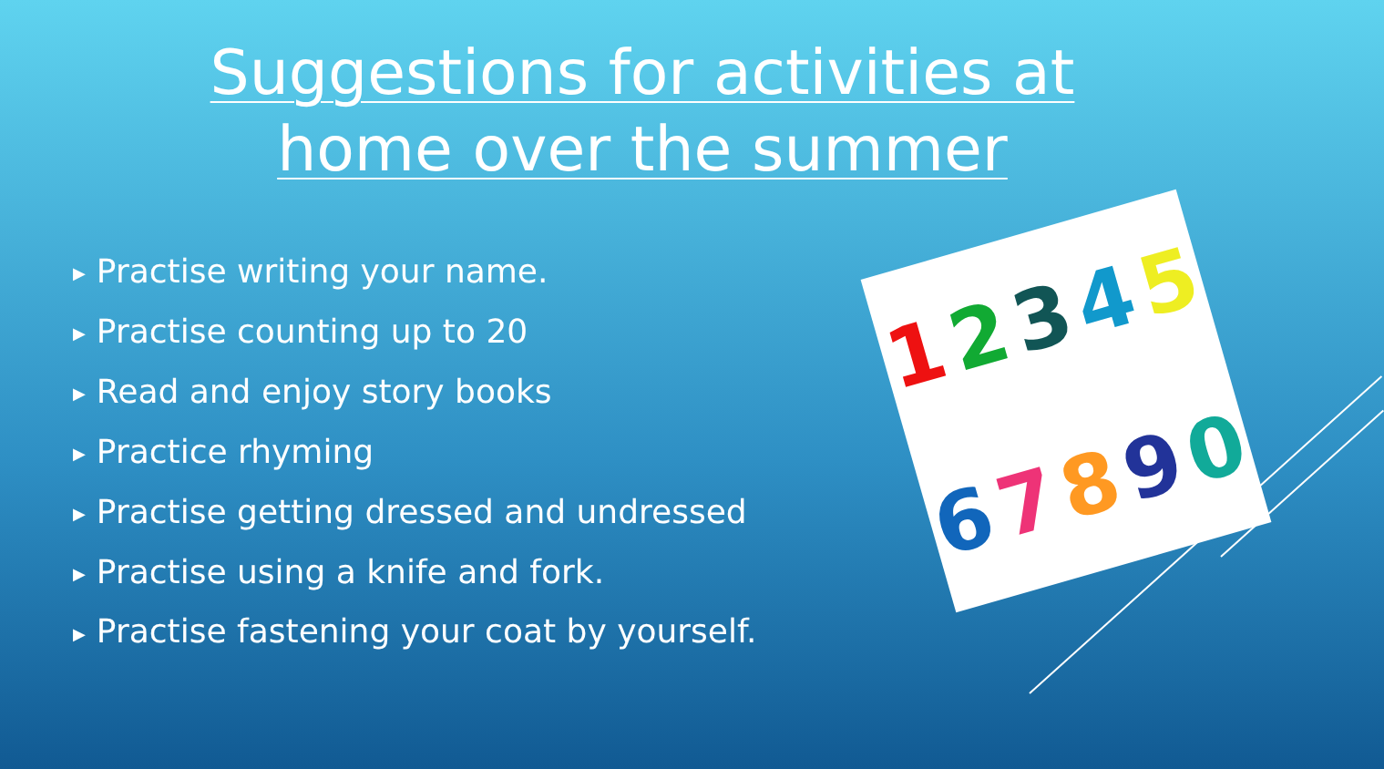Suggestions for activities at
home over the summer
▶ Practise writing your name.
▶ Practise counting up to 20
▶ Read and enjoy story books
▶ Practice rhyming
▶ Practise getting dressed and undressed
▶ Practise using a knife and fork.
▶ Practise fastening your coat by yourself.
1234567890